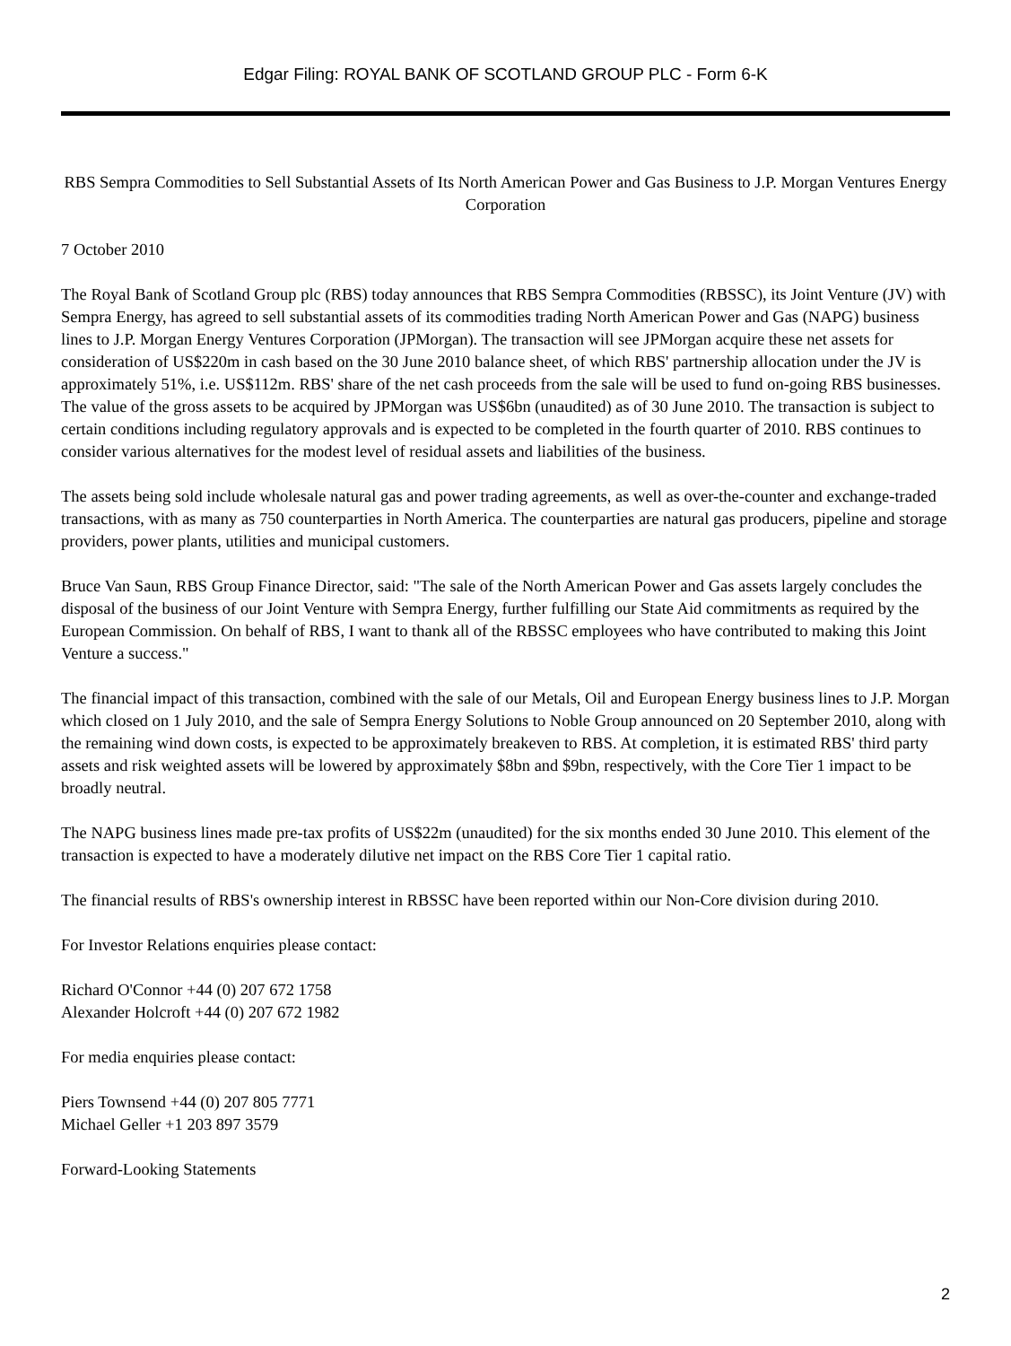Edgar Filing: ROYAL BANK OF SCOTLAND GROUP PLC - Form 6-K
RBS Sempra Commodities to Sell Substantial Assets of Its North American Power and Gas Business to J.P. Morgan Ventures Energy Corporation
7 October 2010
The Royal Bank of Scotland Group plc (RBS) today announces that RBS Sempra Commodities (RBSSC), its Joint Venture (JV) with Sempra Energy, has agreed to sell substantial assets of its commodities trading North American Power and Gas (NAPG) business lines to J.P. Morgan Energy Ventures Corporation (JPMorgan). The transaction will see JPMorgan acquire these net assets for consideration of US$220m in cash based on the 30 June 2010 balance sheet, of which RBS' partnership allocation under the JV is approximately 51%, i.e. US$112m. RBS' share of the net cash proceeds from the sale will be used to fund on-going RBS businesses. The value of the gross assets to be acquired by JPMorgan was US$6bn (unaudited) as of 30 June 2010. The transaction is subject to certain conditions including regulatory approvals and is expected to be completed in the fourth quarter of 2010. RBS continues to consider various alternatives for the modest level of residual assets and liabilities of the business.
The assets being sold include wholesale natural gas and power trading agreements, as well as over-the-counter and exchange-traded transactions, with as many as 750 counterparties in North America. The counterparties are natural gas producers, pipeline and storage providers, power plants, utilities and municipal customers.
Bruce Van Saun, RBS Group Finance Director, said: "The sale of the North American Power and Gas assets largely concludes the disposal of the business of our Joint Venture with Sempra Energy, further fulfilling our State Aid commitments as required by the European Commission. On behalf of RBS, I want to thank all of the RBSSC employees who have contributed to making this Joint Venture a success."
The financial impact of this transaction, combined with the sale of our Metals, Oil and European Energy business lines to J.P. Morgan which closed on 1 July 2010, and the sale of Sempra Energy Solutions to Noble Group announced on 20 September 2010, along with the remaining wind down costs, is expected to be approximately breakeven to RBS. At completion, it is estimated RBS' third party assets and risk weighted assets will be lowered by approximately $8bn and $9bn, respectively, with the Core Tier 1 impact to be broadly neutral.
The NAPG business lines made pre-tax profits of US$22m (unaudited) for the six months ended 30 June 2010. This element of the transaction is expected to have a moderately dilutive net impact on the RBS Core Tier 1 capital ratio.
The financial results of RBS's ownership interest in RBSSC have been reported within our Non-Core division during 2010.
For Investor Relations enquiries please contact:
Richard O'Connor +44 (0) 207 672 1758
Alexander Holcroft +44 (0) 207 672 1982
For media enquiries please contact:
Piers Townsend +44 (0) 207 805 7771
Michael Geller +1 203 897 3579
Forward-Looking Statements
2